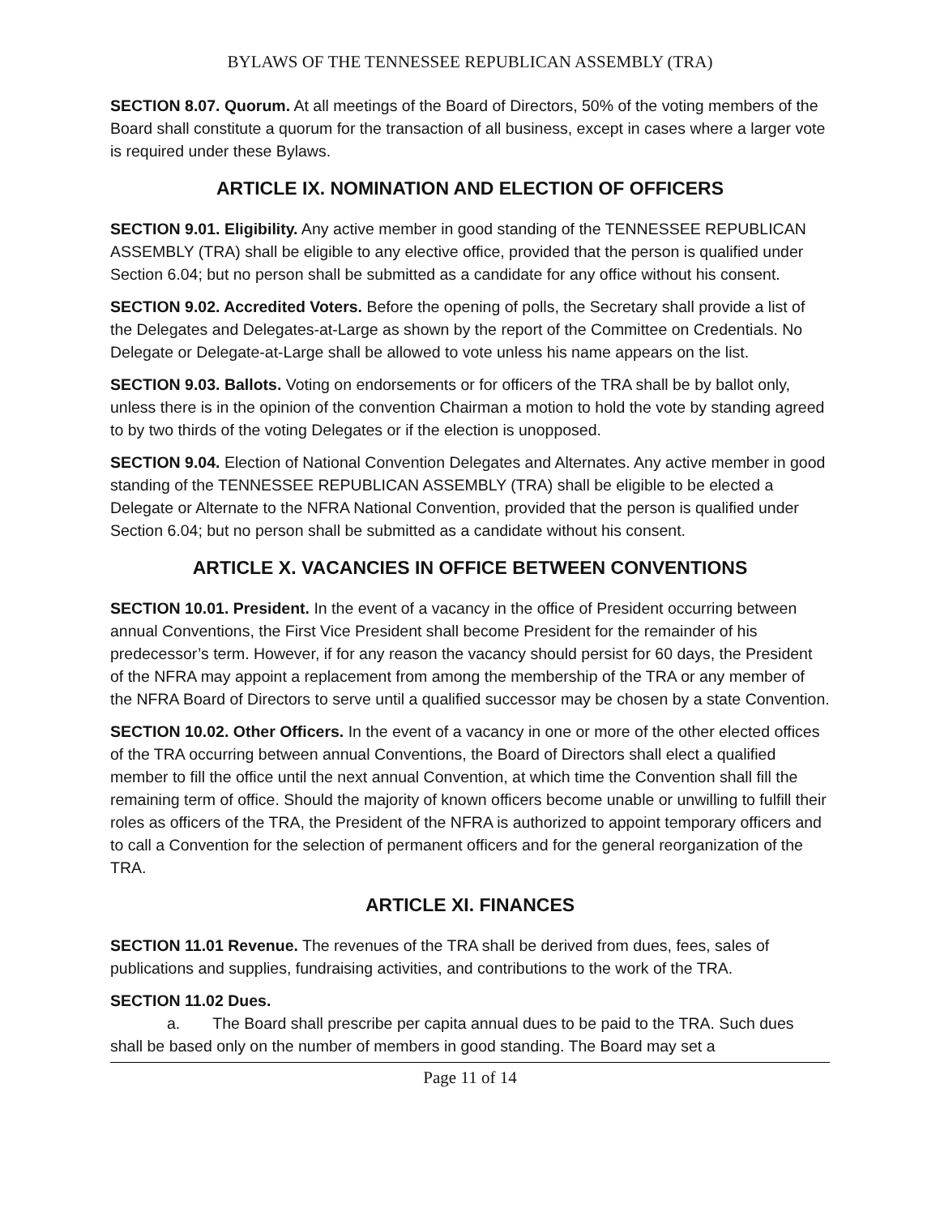BYLAWS OF THE TENNESSEE REPUBLICAN ASSEMBLY (TRA)
SECTION 8.07. Quorum. At all meetings of the Board of Directors, 50% of the voting members of the Board shall constitute a quorum for the transaction of all business, except in cases where a larger vote is required under these Bylaws.
ARTICLE IX. NOMINATION AND ELECTION OF OFFICERS
SECTION 9.01. Eligibility. Any active member in good standing of the TENNESSEE REPUBLICAN ASSEMBLY (TRA) shall be eligible to any elective office, provided that the person is qualified under Section 6.04; but no person shall be submitted as a candidate for any office without his consent.
SECTION 9.02. Accredited Voters. Before the opening of polls, the Secretary shall provide a list of the Delegates and Delegates-at-Large as shown by the report of the Committee on Credentials. No Delegate or Delegate-at-Large shall be allowed to vote unless his name appears on the list.
SECTION 9.03. Ballots. Voting on endorsements or for officers of the TRA shall be by ballot only, unless there is in the opinion of the convention Chairman a motion to hold the vote by standing agreed to by two thirds of the voting Delegates or if the election is unopposed.
SECTION 9.04. Election of National Convention Delegates and Alternates. Any active member in good standing of the TENNESSEE REPUBLICAN ASSEMBLY (TRA) shall be eligible to be elected a Delegate or Alternate to the NFRA National Convention, provided that the person is qualified under Section 6.04; but no person shall be submitted as a candidate without his consent.
ARTICLE X. VACANCIES IN OFFICE BETWEEN CONVENTIONS
SECTION 10.01. President. In the event of a vacancy in the office of President occurring between annual Conventions, the First Vice President shall become President for the remainder of his predecessor’s term. However, if for any reason the vacancy should persist for 60 days, the President of the NFRA may appoint a replacement from among the membership of the TRA or any member of the NFRA Board of Directors to serve until a qualified successor may be chosen by a state Convention.
SECTION 10.02. Other Officers. In the event of a vacancy in one or more of the other elected offices of the TRA occurring between annual Conventions, the Board of Directors shall elect a qualified member to fill the office until the next annual Convention, at which time the Convention shall fill the remaining term of office. Should the majority of known officers become unable or unwilling to fulfill their roles as officers of the TRA, the President of the NFRA is authorized to appoint temporary officers and to call a Convention for the selection of permanent officers and for the general reorganization of the TRA.
ARTICLE XI. FINANCES
SECTION 11.01 Revenue. The revenues of the TRA shall be derived from dues, fees, sales of publications and supplies, fundraising activities, and contributions to the work of the TRA.
SECTION 11.02 Dues.
a. The Board shall prescribe per capita annual dues to be paid to the TRA. Such dues shall be based only on the number of members in good standing. The Board may set a
Page 11 of 14